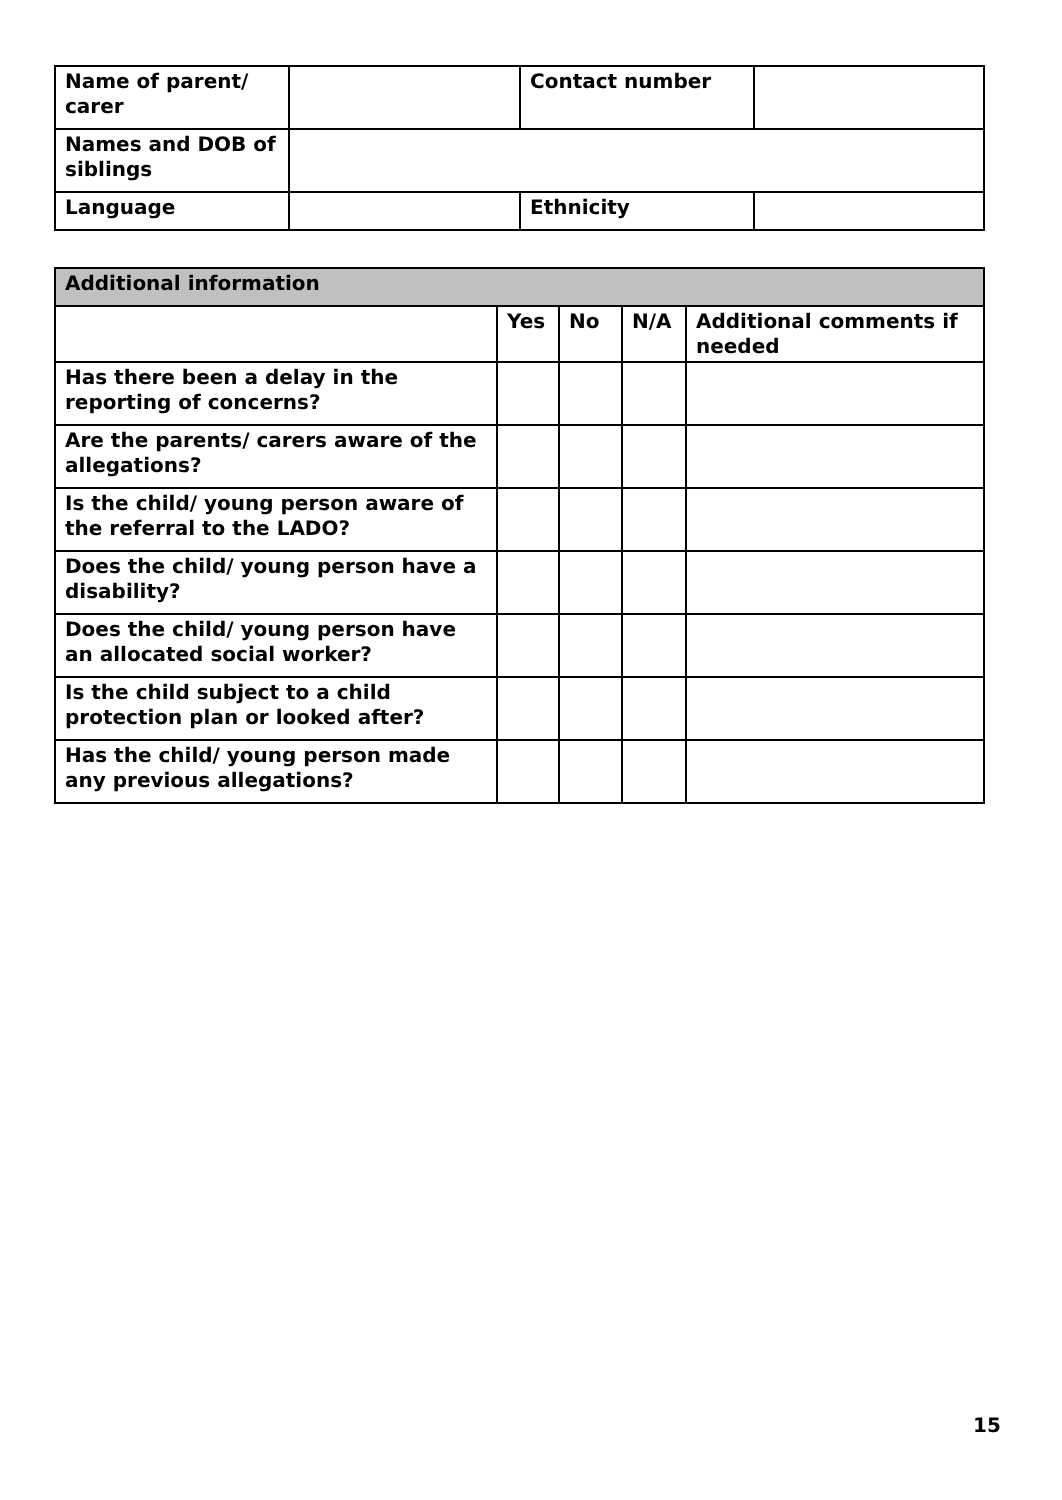| Name of parent/ carer | | Contact number | |
| Names and DOB of siblings | | | |
| Language | | Ethnicity | |
| Additional information | | | | |
| --- | --- | --- | --- | --- |
| | Yes | No | N/A | Additional comments if needed |
| Has there been a delay in the reporting of concerns? | | | | |
| Are the parents/ carers aware of the allegations? | | | | |
| Is the child/ young person aware of the referral to the LADO? | | | | |
| Does the child/ young person have a disability? | | | | |
| Does the child/ young person have an allocated social worker? | | | | |
| Is the child subject to a child protection plan or looked after? | | | | |
| Has the child/ young person made any previous allegations? | | | | |
15